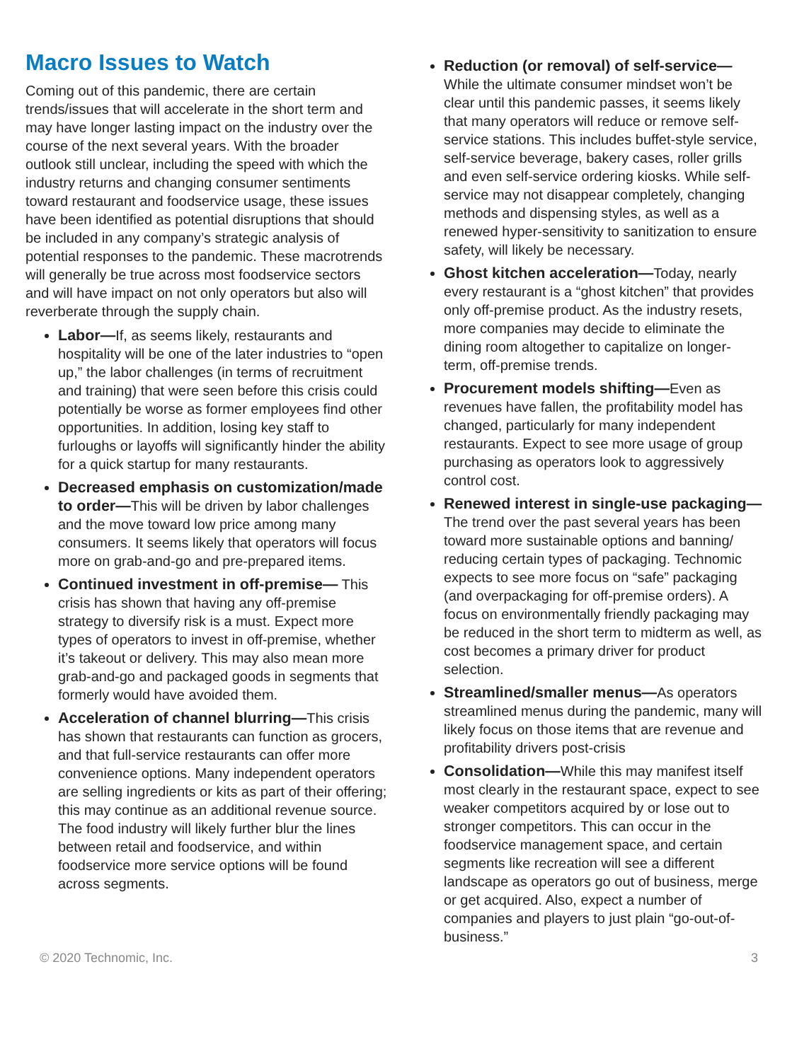Macro Issues to Watch
Coming out of this pandemic, there are certain trends/issues that will accelerate in the short term and may have longer lasting impact on the industry over the course of the next several years. With the broader outlook still unclear, including the speed with which the industry returns and changing consumer sentiments toward restaurant and foodservice usage, these issues have been identified as potential disruptions that should be included in any company’s strategic analysis of potential responses to the pandemic. These macrotrends will generally be true across most foodservice sectors and will have impact on not only operators but also will reverberate through the supply chain.
Labor—If, as seems likely, restaurants and hospitality will be one of the later industries to “open up,” the labor challenges (in terms of recruitment and training) that were seen before this crisis could potentially be worse as former employees find other opportunities. In addition, losing key staff to furloughs or layoffs will significantly hinder the ability for a quick startup for many restaurants.
Decreased emphasis on customization/made to order—This will be driven by labor challenges and the move toward low price among many consumers. It seems likely that operators will focus more on grab-and-go and pre-prepared items.
Continued investment in off-premise— This crisis has shown that having any off-premise strategy to diversify risk is a must. Expect more types of operators to invest in off-premise, whether it’s takeout or delivery. This may also mean more grab-and-go and packaged goods in segments that formerly would have avoided them.
Acceleration of channel blurring—This crisis has shown that restaurants can function as grocers, and that full-service restaurants can offer more convenience options. Many independent operators are selling ingredients or kits as part of their offering; this may continue as an additional revenue source. The food industry will likely further blur the lines between retail and foodservice, and within foodservice more service options will be found across segments.
Reduction (or removal) of self-service— While the ultimate consumer mindset won’t be clear until this pandemic passes, it seems likely that many operators will reduce or remove self-service stations. This includes buffet-style service, self-service beverage, bakery cases, roller grills and even self-service ordering kiosks. While self-service may not disappear completely, changing methods and dispensing styles, as well as a renewed hyper-sensitivity to sanitization to ensure safety, will likely be necessary.
Ghost kitchen acceleration—Today, nearly every restaurant is a “ghost kitchen” that provides only off-premise product. As the industry resets, more companies may decide to eliminate the dining room altogether to capitalize on longer-term, off-premise trends.
Procurement models shifting—Even as revenues have fallen, the profitability model has changed, particularly for many independent restaurants. Expect to see more usage of group purchasing as operators look to aggressively control cost.
Renewed interest in single-use packaging—The trend over the past several years has been toward more sustainable options and banning/ reducing certain types of packaging. Technomic expects to see more focus on “safe” packaging (and overpackaging for off-premise orders). A focus on environmentally friendly packaging may be reduced in the short term to midterm as well, as cost becomes a primary driver for product selection.
Streamlined/smaller menus—As operators streamlined menus during the pandemic, many will likely focus on those items that are revenue and profitability drivers post-crisis
Consolidation—While this may manifest itself most clearly in the restaurant space, expect to see weaker competitors acquired by or lose out to stronger competitors. This can occur in the foodservice management space, and certain segments like recreation will see a different landscape as operators go out of business, merge or get acquired. Also, expect a number of companies and players to just plain “go-out-of-business.”
© 2020 Technomic, Inc. 3